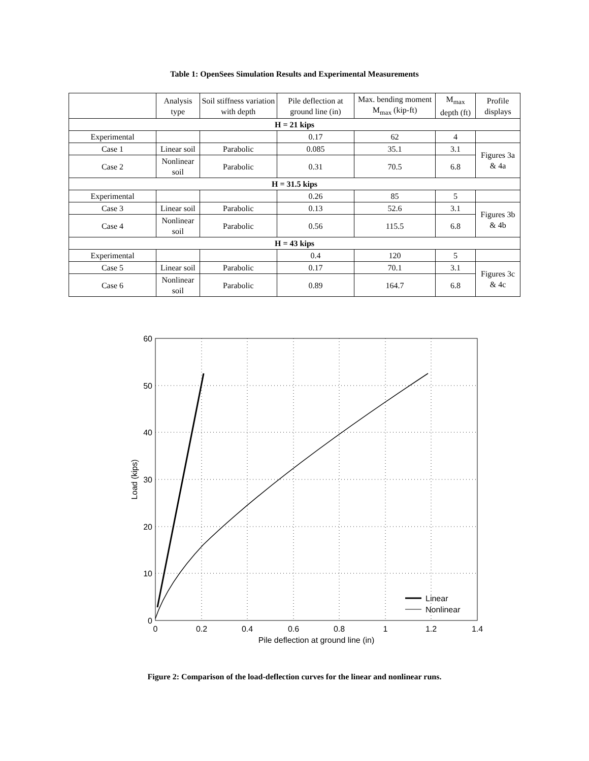Table 1: OpenSees Simulation Results and Experimental Measurements
| | Analysis type | Soil stiffness variation with depth | Pile deflection at ground line (in) | Max. bending moment M<sub>max</sub> (kip-ft) | M<sub>max</sub> depth (ft) | Profile displays |
| --- | --- | --- | --- | --- | --- | --- |
| H = 21 kips | | | | | | |
| Experimental | | | 0.17 | 62 | 4 | |
| Case 1 | Linear soil | Parabolic | 0.085 | 35.1 | 3.1 | Figures 3a & 4a |
| Case 2 | Nonlinear soil | Parabolic | 0.31 | 70.5 | 6.8 | |
| H = 31.5 kips | | | | | | |
| Experimental | | | 0.26 | 85 | 5 | |
| Case 3 | Linear soil | Parabolic | 0.13 | 52.6 | 3.1 | Figures 3b & 4b |
| Case 4 | Nonlinear soil | Parabolic | 0.56 | 115.5 | 6.8 | |
| H = 43 kips | | | | | | |
| Experimental | | | 0.4 | 120 | 5 | |
| Case 5 | Linear soil | Parabolic | 0.17 | 70.1 | 3.1 | Figures 3c & 4c |
| Case 6 | Nonlinear soil | Parabolic | 0.89 | 164.7 | 6.8 | |
0
10
20
30
40
50
60
0
0.2
0.4
0.6
0.8
1
1.2
1.4
Pile deflection at ground line (in)
Load (kips)
Linear
Nonlinear
Figure 2: Comparison of the load-deflection curves for the linear and nonlinear runs.